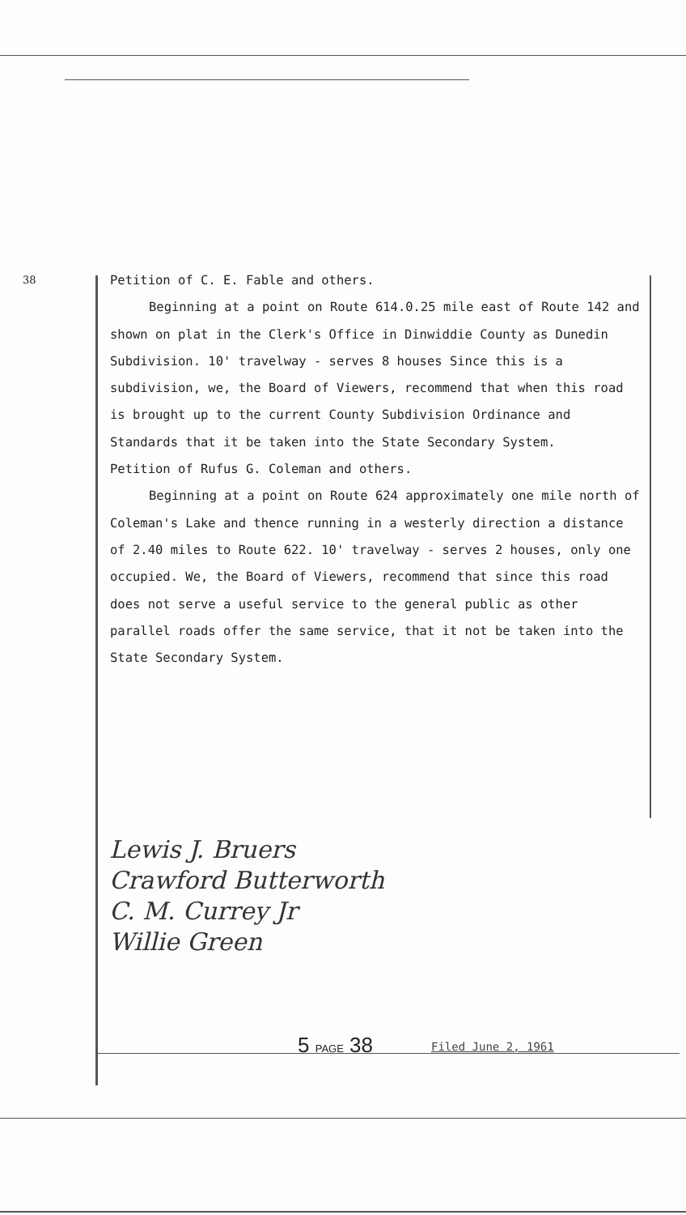38
Petition of C. E. Fable and others.
Beginning at a point on Route 614.0.25 mile east of Route 142 and shown on plat in the Clerk's Office in Dinwiddie County as Dunedin Subdivision. 10' travelway - serves 8 houses Since this is a subdivision, we, the Board of Viewers, recommend that when this road is brought up to the current County Subdivision Ordinance and Standards that it be taken into the State Secondary System.
Petition of Rufus G. Coleman and others.
Beginning at a point on Route 624 approximately one mile north of Coleman's Lake and thence running in a westerly direction a distance of 2.40 miles to Route 622. 10' travelway - serves 2 houses, only one occupied. We, the Board of Viewers, recommend that since this road does not serve a useful service to the general public as other parallel roads offer the same service, that it not be taken into the State Secondary System.
Lewis J. Bruers
Crawford Butterworth
C. M. Currey Jr
Willie Green
5 PAGE 38 Filed June 2, 1961